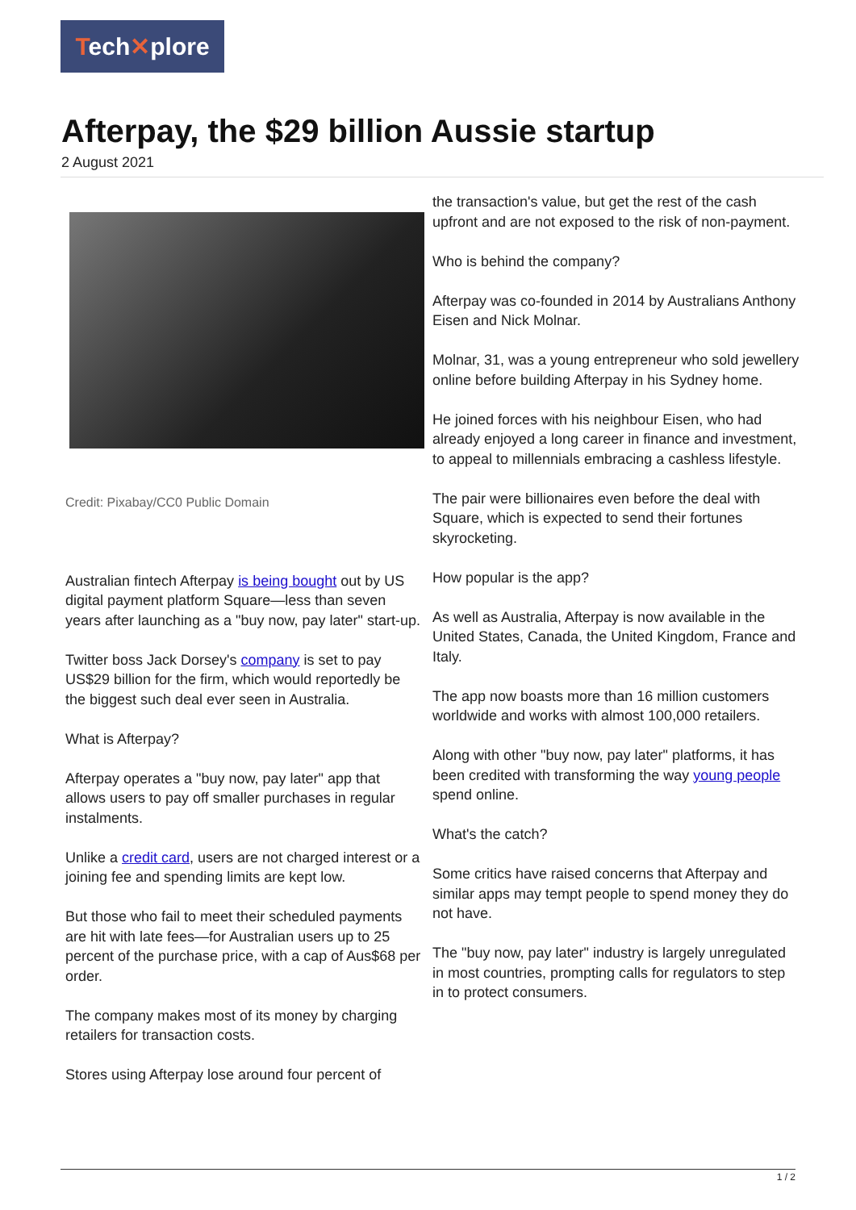Tech✕plore
Afterpay, the $29 billion Aussie startup
2 August 2021
Credit: Pixabay/CC0 Public Domain
Australian fintech Afterpay is being bought out by US digital payment platform Square—less than seven years after launching as a "buy now, pay later" start-up.
Twitter boss Jack Dorsey's company is set to pay US$29 billion for the firm, which would reportedly be the biggest such deal ever seen in Australia.
What is Afterpay?
Afterpay operates a "buy now, pay later" app that allows users to pay off smaller purchases in regular instalments.
Unlike a credit card, users are not charged interest or a joining fee and spending limits are kept low.
But those who fail to meet their scheduled payments are hit with late fees—for Australian users up to 25 percent of the purchase price, with a cap of Aus$68 per order.
The company makes most of its money by charging retailers for transaction costs.
Stores using Afterpay lose around four percent of
the transaction's value, but get the rest of the cash upfront and are not exposed to the risk of non-payment.
Who is behind the company?
Afterpay was co-founded in 2014 by Australians Anthony Eisen and Nick Molnar.
Molnar, 31, was a young entrepreneur who sold jewellery online before building Afterpay in his Sydney home.
He joined forces with his neighbour Eisen, who had already enjoyed a long career in finance and investment, to appeal to millennials embracing a cashless lifestyle.
The pair were billionaires even before the deal with Square, which is expected to send their fortunes skyrocketing.
How popular is the app?
As well as Australia, Afterpay is now available in the United States, Canada, the United Kingdom, France and Italy.
The app now boasts more than 16 million customers worldwide and works with almost 100,000 retailers.
Along with other "buy now, pay later" platforms, it has been credited with transforming the way young people spend online.
What's the catch?
Some critics have raised concerns that Afterpay and similar apps may tempt people to spend money they do not have.
The "buy now, pay later" industry is largely unregulated in most countries, prompting calls for regulators to step in to protect consumers.
1 / 2